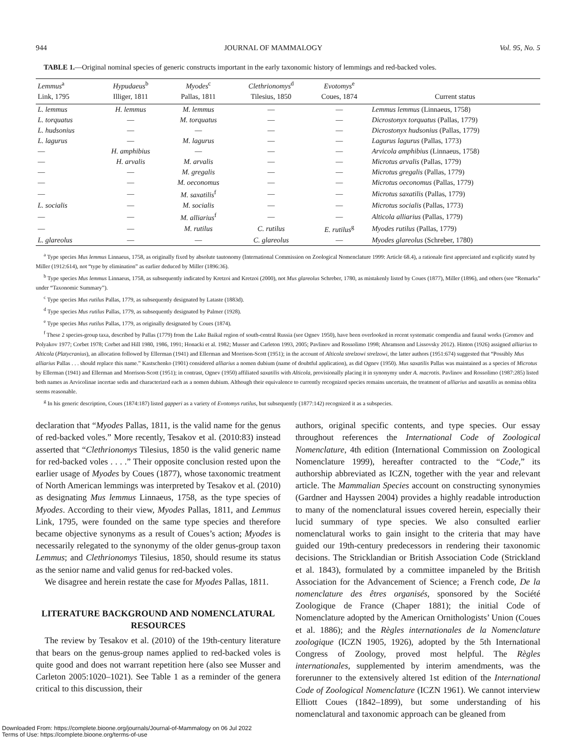944 JOURNAL OF MAMMALOGY Vol. 95, No. 5
TABLE 1.—Original nominal species of generic constructs important in the early taxonomic history of lemmings and red-backed voles.
| Lemmus<sup>a</sup> | Hypudaeus<sup>b</sup> | Myodes<sup>c</sup> | Clethrionomys<sup>d</sup> | Evotomys<sup>e</sup> | |
| --- | --- | --- | --- | --- | --- |
| Link, 1795 | Illiger, 1811 | Pallas, 1811 | Tilesius, 1850 | Coues, 1874 | Current status |
| L. lemmus | H. lemmus | M. lemmus | — | — | Lemmus lemmus (Linnaeus, 1758) |
| L. torquatus | — | M. torquatus | — | — | Dicrostonyx torquatus (Pallas, 1779) |
| L. hudsonius | — | — | — | — | Dicrostonyx hudsonius (Pallas, 1779) |
| L. lagurus | — | M. lagurus | — | — | Lagurus lagurus (Pallas, 1773) |
| — | H. amphibius | — | — | — | Arvicola amphibius (Linnaeus, 1758) |
| — | H. arvalis | M. arvalis | — | — | Microtus arvalis (Pallas, 1779) |
| — | — | M. gregalis | — | — | Microtus gregalis (Pallas, 1779) |
| — | — | M. oeconomus | — | — | Microtus oeconomus (Pallas, 1779) |
| — | — | M. saxatilis<sup>f</sup> | — | — | Microtus saxatilis (Pallas, 1779) |
| L. socialis | — | M. socialis | — | — | Microtus socialis (Pallas, 1773) |
| — | — | M. alliarius<sup>f</sup> | — | — | Alticola alliarius (Pallas, 1779) |
| — | — | M. rutilus | C. rutilus | E. rutilus<sup>g</sup> | Myodes rutilus (Pallas, 1779) |
| L. glareolus | — | — | C. glareolus | — | Myodes glareolus (Schreber, 1780) |
<sup>a</sup> Type species Mus lemmus Linnaeus, 1758, as originally fixed by absolute tautonomy (International Commission on Zoological Nomenclature 1999: Article 68.4), a rationale first appreciated and explicitly stated by Miller (1912:614), not “type by elimination” as earlier deduced by Miller (1896:36).
<sup>b</sup> Type species Mus lemmus Linnaeus, 1758, as subsequently indicated by Kretzoi and Kretzoi (2000), not Mus glareolus Schreber, 1780, as mistakenly listed by Coues (1877), Miller (1896), and others (see “Remarks” under “Taxonomic Summary”).
<sup>c</sup> Type species Mus rutilus Pallas, 1779, as subsequently designated by Lataste (1883d).
<sup>d</sup> Type species Mus rutilus Pallas, 1779, as subsequently designated by Palmer (1928).
<sup>e</sup> Type species Mus rutilus Pallas, 1779, as originally designated by Coues (1874).
<sup>f</sup> These 2 species-group taxa, described by Pallas (1779) from the Lake Baikal region of south-central Russia (see Ognev 1950), have been overlooked in recent systematic compendia and faunal works (Gromov and Polyakov 1977; Corbet 1978; Corbet and Hill 1980, 1986, 1991; Honacki et al. 1982; Musser and Carleton 1993, 2005; Pavlinov and Rossolimo 1998; Abramson and Lissovsky 2012). Hinton (1926) assigned alliarius to Alticola (Platycranius), an allocation followed by Ellerman (1941) and Ellerman and Morrison-Scott (1951); in the account of Alticola strelzowi strelzowi, the latter authors (1951:674) suggested that “Possibly Mus alliarius Pallas . . . should replace this name.” Kastschenko (1901) considered alliarius a nomen dubium (name of doubtful application), as did Ognev (1950). Mus saxatilis Pallas was maintained as a species of Microtus by Ellerman (1941) and Ellerman and Morrison-Scott (1951); in contrast, Ognev (1950) affiliated saxatilis with Alticola, provisionally placing it in synonymy under A. macrotis. Pavlinov and Rossolimo (1987:285) listed both names as Arvicolinae incertae sedis and characterized each as a nomen dubium. Although their equivalence to currently recognized species remains uncertain, the treatment of alliarius and saxatilis as nomina oblita seems reasonable.
<sup>g</sup> In his generic description, Coues (1874:187) listed gapperi as a variety of Evotomys rutilus, but subsequently (1877:142) recognized it as a subspecies.
declaration that “Myodes Pallas, 1811, is the valid name for the genus of red-backed voles.” More recently, Tesakov et al. (2010:83) instead asserted that “Clethrionomys Tilesius, 1850 is the valid generic name for red-backed voles . . . .” Their opposite conclusion rested upon the earlier usage of Myodes by Coues (1877), whose taxonomic treatment of North American lemmings was interpreted by Tesakov et al. (2010) as designating Mus lemmus Linnaeus, 1758, as the type species of Myodes. According to their view, Myodes Pallas, 1811, and Lemmus Link, 1795, were founded on the same type species and therefore became objective synonyms as a result of Coues’s action; Myodes is necessarily relegated to the synonymy of the older genus-group taxon Lemmus; and Clethrionomys Tilesius, 1850, should resume its status as the senior name and valid genus for red-backed voles.
We disagree and herein restate the case for Myodes Pallas, 1811.
LITERATURE BACKGROUND AND NOMENCLATURAL RESOURCES
The review by Tesakov et al. (2010) of the 19th-century literature that bears on the genus-group names applied to red-backed voles is quite good and does not warrant repetition here (also see Musser and Carleton 2005:1020–1021). See Table 1 as a reminder of the genera critical to this discussion, their
authors, original specific contents, and type species. Our essay throughout references the International Code of Zoological Nomenclature, 4th edition (International Commission on Zoological Nomenclature 1999), hereafter contracted to the “Code,” its authorship abbreviated as ICZN, together with the year and relevant article. The Mammalian Species account on constructing synonymies (Gardner and Hayssen 2004) provides a highly readable introduction to many of the nomenclatural issues covered herein, especially their lucid summary of type species. We also consulted earlier nomenclatural works to gain insight to the criteria that may have guided our 19th-century predecessors in rendering their taxonomic decisions. The Stricklandian or British Association Code (Strickland et al. 1843), formulated by a committee impaneled by the British Association for the Advancement of Science; a French code, De la nomenclature des êtres organisés, sponsored by the Société Zoologique de France (Chaper 1881); the initial Code of Nomenclature adopted by the American Ornithologists’ Union (Coues et al. 1886); and the Règles internationales de la Nomenclature zoologique (ICZN 1905, 1926), adopted by the 5th International Congress of Zoology, proved most helpful. The Règles internationales, supplemented by interim amendments, was the forerunner to the extensively altered 1st edition of the International Code of Zoological Nomenclature (ICZN 1961). We cannot interview Elliott Coues (1842–1899), but some understanding of his nomenclatural and taxonomic approach can be gleaned from
Downloaded From: https://complete.bioone.org/journals/Journal-of-Mammalogy on 06 Jul 2022
Terms of Use: https://complete.bioone.org/terms-of-use